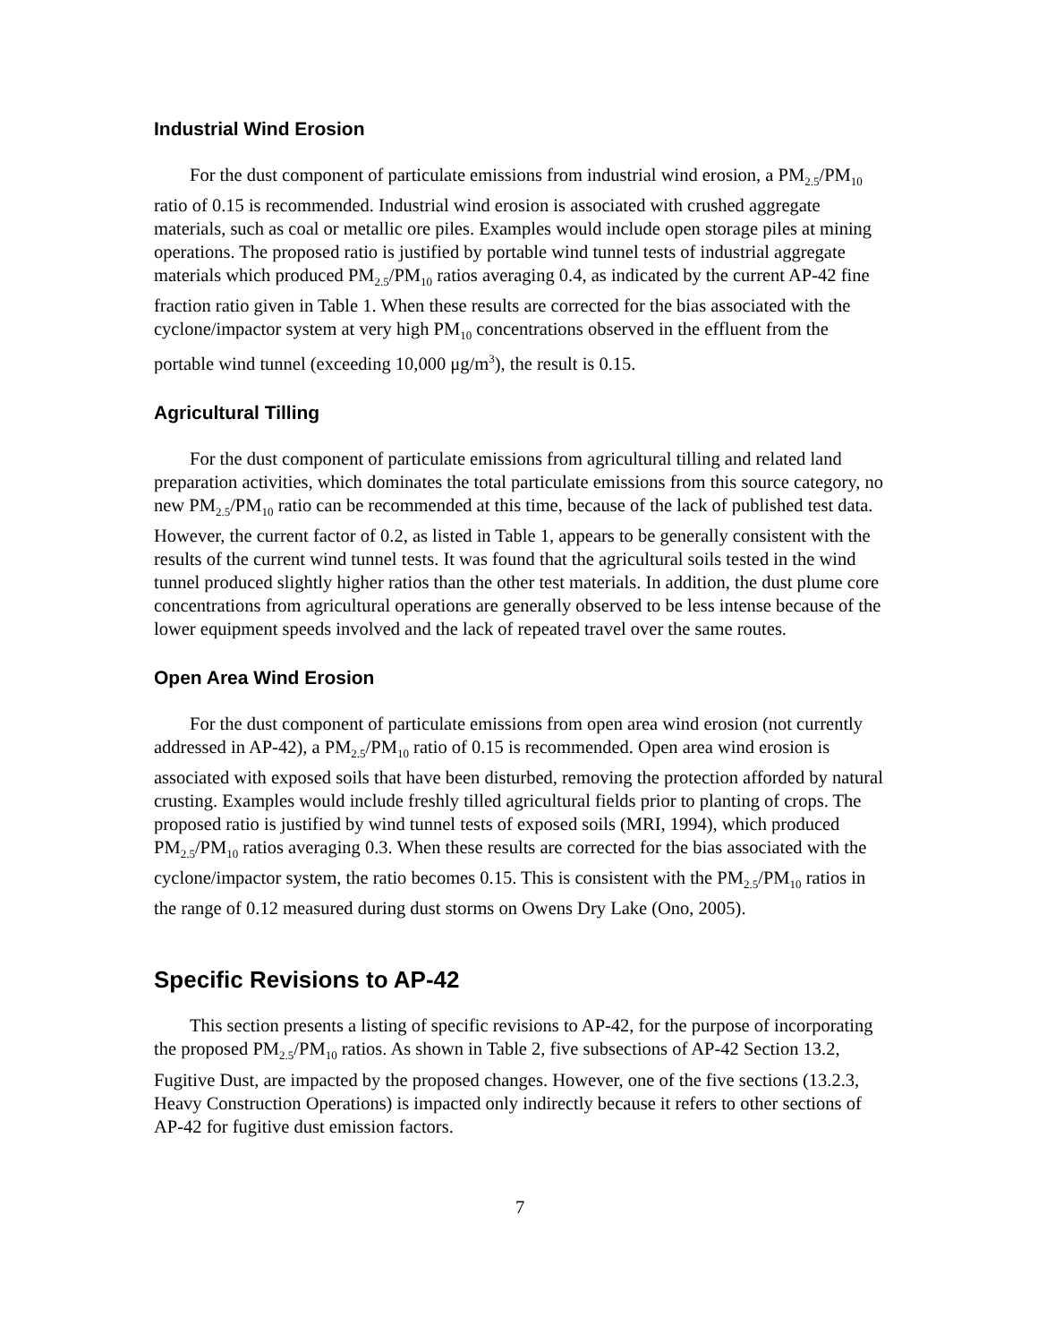Industrial Wind Erosion
For the dust component of particulate emissions from industrial wind erosion, a PM<sub>2.5</sub>/PM<sub>10</sub> ratio of 0.15 is recommended. Industrial wind erosion is associated with crushed aggregate materials, such as coal or metallic ore piles. Examples would include open storage piles at mining operations. The proposed ratio is justified by portable wind tunnel tests of industrial aggregate materials which produced PM<sub>2.5</sub>/PM<sub>10</sub> ratios averaging 0.4, as indicated by the current AP-42 fine fraction ratio given in Table 1. When these results are corrected for the bias associated with the cyclone/impactor system at very high PM<sub>10</sub> concentrations observed in the effluent from the portable wind tunnel (exceeding 10,000 μg/m<sup>3</sup>), the result is 0.15.
Agricultural Tilling
For the dust component of particulate emissions from agricultural tilling and related land preparation activities, which dominates the total particulate emissions from this source category, no new PM<sub>2.5</sub>/PM<sub>10</sub> ratio can be recommended at this time, because of the lack of published test data. However, the current factor of 0.2, as listed in Table 1, appears to be generally consistent with the results of the current wind tunnel tests. It was found that the agricultural soils tested in the wind tunnel produced slightly higher ratios than the other test materials. In addition, the dust plume core concentrations from agricultural operations are generally observed to be less intense because of the lower equipment speeds involved and the lack of repeated travel over the same routes.
Open Area Wind Erosion
For the dust component of particulate emissions from open area wind erosion (not currently addressed in AP-42), a PM<sub>2.5</sub>/PM<sub>10</sub> ratio of 0.15 is recommended. Open area wind erosion is associated with exposed soils that have been disturbed, removing the protection afforded by natural crusting. Examples would include freshly tilled agricultural fields prior to planting of crops. The proposed ratio is justified by wind tunnel tests of exposed soils (MRI, 1994), which produced PM<sub>2.5</sub>/PM<sub>10</sub> ratios averaging 0.3. When these results are corrected for the bias associated with the cyclone/impactor system, the ratio becomes 0.15. This is consistent with the PM<sub>2.5</sub>/PM<sub>10</sub> ratios in the range of 0.12 measured during dust storms on Owens Dry Lake (Ono, 2005).
Specific Revisions to AP-42
This section presents a listing of specific revisions to AP-42, for the purpose of incorporating the proposed PM<sub>2.5</sub>/PM<sub>10</sub> ratios. As shown in Table 2, five subsections of AP-42 Section 13.2, Fugitive Dust, are impacted by the proposed changes. However, one of the five sections (13.2.3, Heavy Construction Operations) is impacted only indirectly because it refers to other sections of AP-42 for fugitive dust emission factors.
7